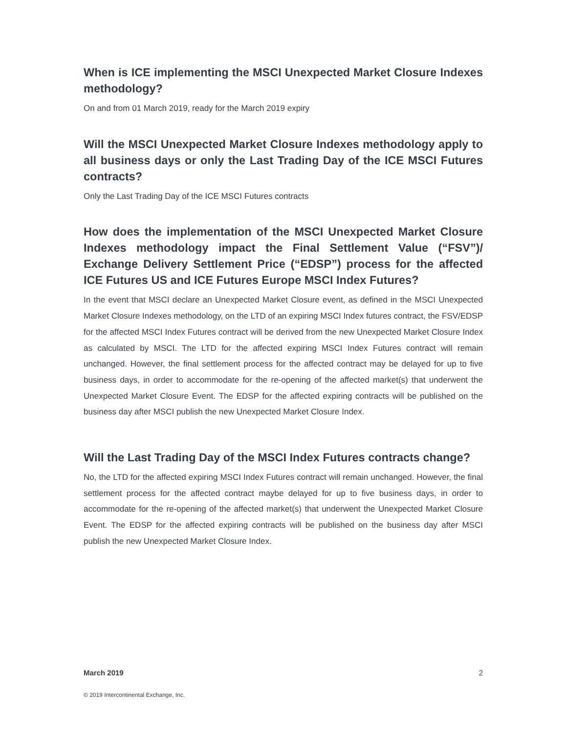When is ICE implementing the MSCI Unexpected Market Closure Indexes methodology?
On and from 01 March 2019, ready for the March 2019 expiry
Will the MSCI Unexpected Market Closure Indexes methodology apply to all business days or only the Last Trading Day of the ICE MSCI Futures contracts?
Only the Last Trading Day of the ICE MSCI Futures contracts
How does the implementation of the MSCI Unexpected Market Closure Indexes methodology impact the Final Settlement Value (“FSV”)/ Exchange Delivery Settlement Price (“EDSP”) process for the affected ICE Futures US and ICE Futures Europe MSCI Index Futures?
In the event that MSCI declare an Unexpected Market Closure event, as defined in the MSCI Unexpected Market Closure Indexes methodology, on the LTD of an expiring MSCI Index futures contract, the FSV/EDSP for the affected MSCI Index Futures contract will be derived from the new Unexpected Market Closure Index as calculated by MSCI. The LTD for the affected expiring MSCI Index Futures contract will remain unchanged. However, the final settlement process for the affected contract may be delayed for up to five business days, in order to accommodate for the re-opening of the affected market(s) that underwent the Unexpected Market Closure Event. The EDSP for the affected expiring contracts will be published on the business day after MSCI publish the new Unexpected Market Closure Index.
Will the Last Trading Day of the MSCI Index Futures contracts change?
No, the LTD for the affected expiring MSCI Index Futures contract will remain unchanged. However, the final settlement process for the affected contract maybe delayed for up to five business days, in order to accommodate for the re-opening of the affected market(s) that underwent the Unexpected Market Closure Event. The EDSP for the affected expiring contracts will be published on the business day after MSCI publish the new Unexpected Market Closure Index.
March 2019 2
© 2019 Intercontinental Exchange, Inc.